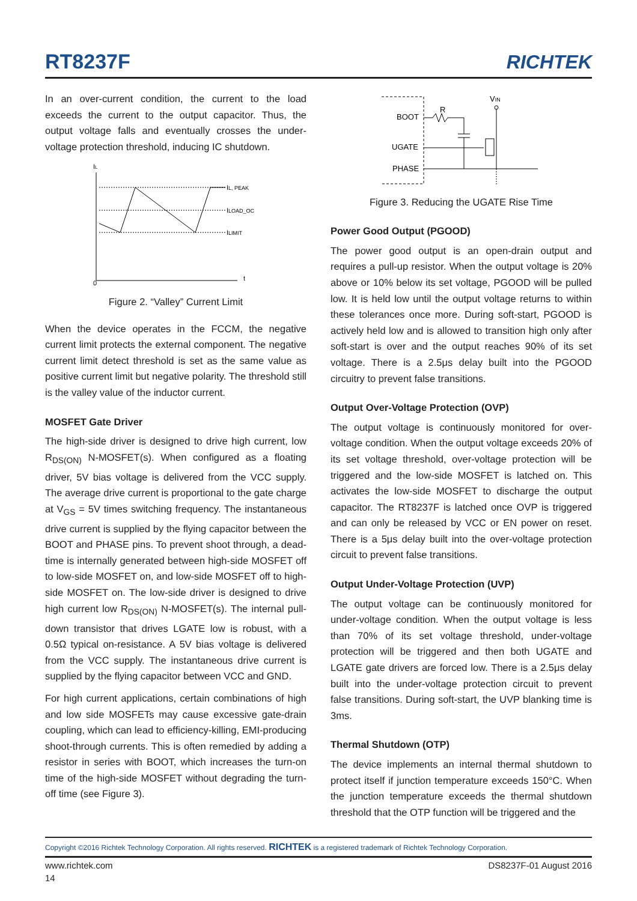RT8237F
RICHTEK
In an over-current condition, the current to the load exceeds the current to the output capacitor. Thus, the output voltage falls and eventually crosses the under-voltage protection threshold, inducing IC shutdown.
IL
0
t
IL, PEAK
ILOAD_OC
ILIMIT
Figure 2. “Valley” Current Limit
When the device operates in the FCCM, the negative current limit protects the external component. The negative current limit detect threshold is set as the same value as positive current limit but negative polarity. The threshold still is the valley value of the inductor current.
MOSFET Gate Driver
The high-side driver is designed to drive high current, low R<sub>DS(ON)</sub> N-MOSFET(s). When configured as a floating driver, 5V bias voltage is delivered from the VCC supply. The average drive current is proportional to the gate charge at V<sub>GS</sub> = 5V times switching frequency. The instantaneous drive current is supplied by the flying capacitor between the BOOT and PHASE pins. To prevent shoot through, a dead-time is internally generated between high-side MOSFET off to low-side MOSFET on, and low-side MOSFET off to high-side MOSFET on. The low-side driver is designed to drive high current low R<sub>DS(ON)</sub> N-MOSFET(s). The internal pull-down transistor that drives LGATE low is robust, with a 0.5Ω typical on-resistance. A 5V bias voltage is delivered from the VCC supply. The instantaneous drive current is supplied by the flying capacitor between VCC and GND.
For high current applications, certain combinations of high and low side MOSFETs may cause excessive gate-drain coupling, which can lead to efficiency-killing, EMI-producing shoot-through currents. This is often remedied by adding a resistor in series with BOOT, which increases the turn-on time of the high-side MOSFET without degrading the turn-off time (see Figure 3).
BOOT
UGATE
PHASE
R
VIN
Figure 3. Reducing the UGATE Rise Time
Power Good Output (PGOOD)
The power good output is an open-drain output and requires a pull-up resistor. When the output voltage is 20% above or 10% below its set voltage, PGOOD will be pulled low. It is held low until the output voltage returns to within these tolerances once more. During soft-start, PGOOD is actively held low and is allowed to transition high only after soft-start is over and the output reaches 90% of its set voltage. There is a 2.5μs delay built into the PGOOD circuitry to prevent false transitions.
Output Over-Voltage Protection (OVP)
The output voltage is continuously monitored for over-voltage condition. When the output voltage exceeds 20% of its set voltage threshold, over-voltage protection will be triggered and the low-side MOSFET is latched on. This activates the low-side MOSFET to discharge the output capacitor. The RT8237F is latched once OVP is triggered and can only be released by VCC or EN power on reset. There is a 5μs delay built into the over-voltage protection circuit to prevent false transitions.
Output Under-Voltage Protection (UVP)
The output voltage can be continuously monitored for under-voltage condition. When the output voltage is less than 70% of its set voltage threshold, under-voltage protection will be triggered and then both UGATE and LGATE gate drivers are forced low. There is a 2.5μs delay built into the under-voltage protection circuit to prevent false transitions. During soft-start, the UVP blanking time is 3ms.
Thermal Shutdown (OTP)
The device implements an internal thermal shutdown to protect itself if junction temperature exceeds 150°C. When the junction temperature exceeds the thermal shutdown threshold that the OTP function will be triggered and the
Copyright ©2016 Richtek Technology Corporation. All rights reserved. RICHTEK is a registered trademark of Richtek Technology Corporation.
www.richtek.com DS8237F-01 August 2016
14